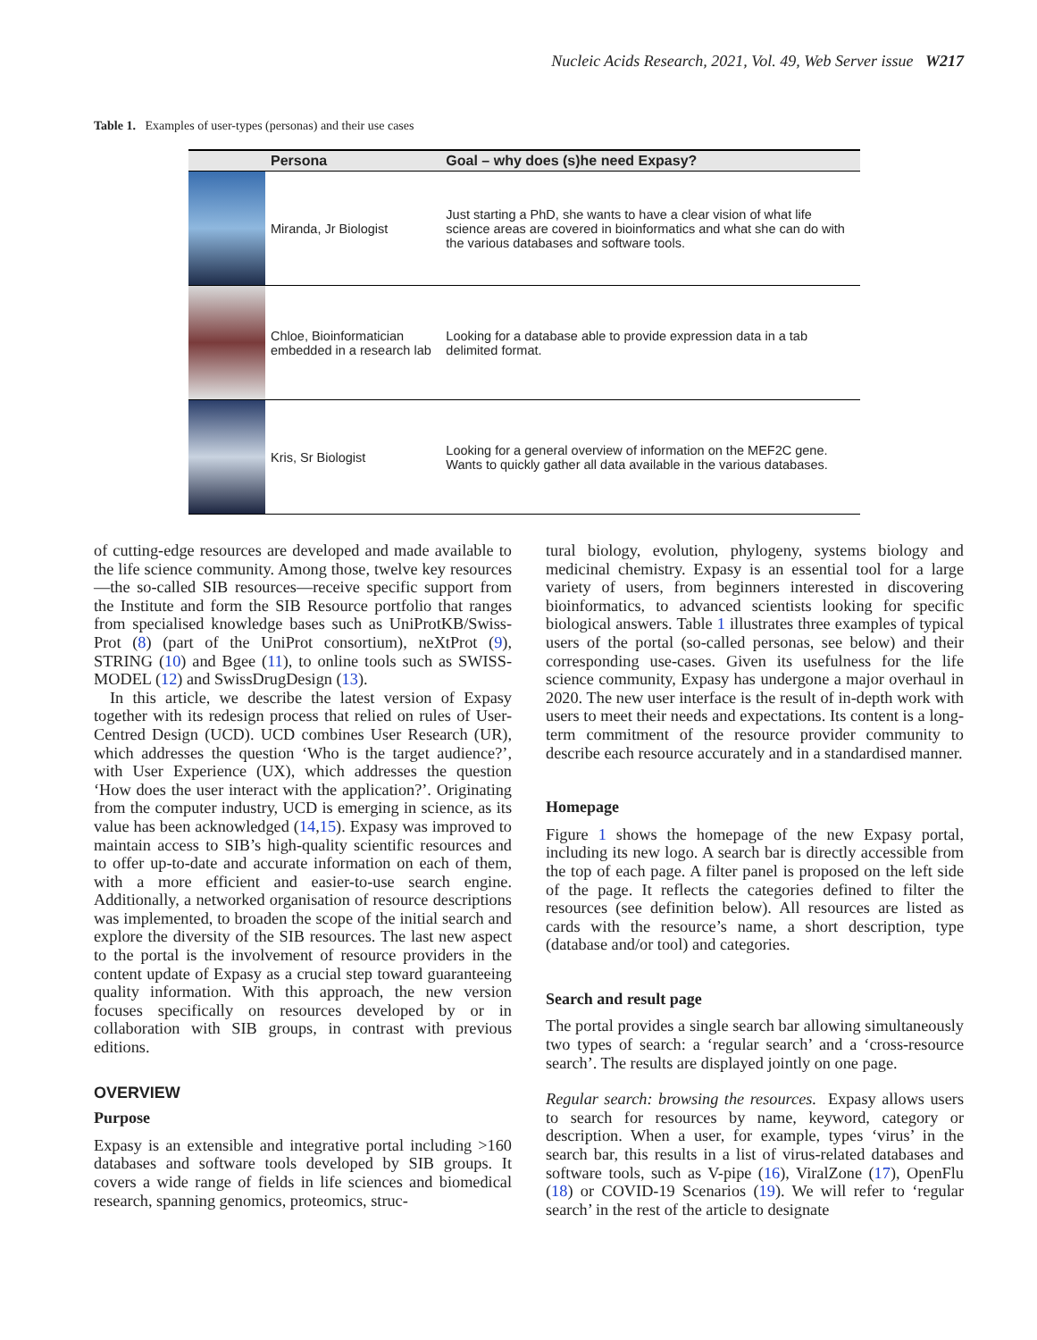Nucleic Acids Research, 2021, Vol. 49, Web Server issue W217
Table 1. Examples of user-types (personas) and their use cases
| | Persona | Goal – why does (s)he need Expasy? |
| --- | --- | --- |
| | Miranda, Jr Biologist | Just starting a PhD, she wants to have a clear vision of what life science areas are covered in bioinformatics and what she can do with the various databases and software tools. |
| | Chloe, Bioinformatician embedded in a research lab | Looking for a database able to provide expression data in a tab delimited format. |
| | Kris, Sr Biologist | Looking for a general overview of information on the MEF2C gene. Wants to quickly gather all data available in the various databases. |
of cutting-edge resources are developed and made available to the life science community. Among those, twelve key resources—the so-called SIB resources—receive specific support from the Institute and form the SIB Resource portfolio that ranges from specialised knowledge bases such as UniProtKB/Swiss-Prot (8) (part of the UniProt consortium), neXtProt (9), STRING (10) and Bgee (11), to online tools such as SWISS-MODEL (12) and SwissDrugDesign (13).
In this article, we describe the latest version of Expasy together with its redesign process that relied on rules of User-Centred Design (UCD). UCD combines User Research (UR), which addresses the question ‘Who is the target audience?’, with User Experience (UX), which addresses the question ‘How does the user interact with the application?’. Originating from the computer industry, UCD is emerging in science, as its value has been acknowledged (14,15). Expasy was improved to maintain access to SIB’s high-quality scientific resources and to offer up-to-date and accurate information on each of them, with a more efficient and easier-to-use search engine. Additionally, a networked organisation of resource descriptions was implemented, to broaden the scope of the initial search and explore the diversity of the SIB resources. The last new aspect to the portal is the involvement of resource providers in the content update of Expasy as a crucial step toward guaranteeing quality information. With this approach, the new version focuses specifically on resources developed by or in collaboration with SIB groups, in contrast with previous editions.
OVERVIEW
Purpose
Expasy is an extensible and integrative portal including >160 databases and software tools developed by SIB groups. It covers a wide range of fields in life sciences and biomedical research, spanning genomics, proteomics, struc-
tural biology, evolution, phylogeny, systems biology and medicinal chemistry. Expasy is an essential tool for a large variety of users, from beginners interested in discovering bioinformatics, to advanced scientists looking for specific biological answers. Table 1 illustrates three examples of typical users of the portal (so-called personas, see below) and their corresponding use-cases. Given its usefulness for the life science community, Expasy has undergone a major overhaul in 2020. The new user interface is the result of in-depth work with users to meet their needs and expectations. Its content is a long-term commitment of the resource provider community to describe each resource accurately and in a standardised manner.
Homepage
Figure 1 shows the homepage of the new Expasy portal, including its new logo. A search bar is directly accessible from the top of each page. A filter panel is proposed on the left side of the page. It reflects the categories defined to filter the resources (see definition below). All resources are listed as cards with the resource’s name, a short description, type (database and/or tool) and categories.
Search and result page
The portal provides a single search bar allowing simultaneously two types of search: a ‘regular search’ and a ‘cross-resource search’. The results are displayed jointly on one page.
Regular search: browsing the resources. Expasy allows users to search for resources by name, keyword, category or description. When a user, for example, types ‘virus’ in the search bar, this results in a list of virus-related databases and software tools, such as V-pipe (16), ViralZone (17), OpenFlu (18) or COVID-19 Scenarios (19). We will refer to ‘regular search’ in the rest of the article to designate